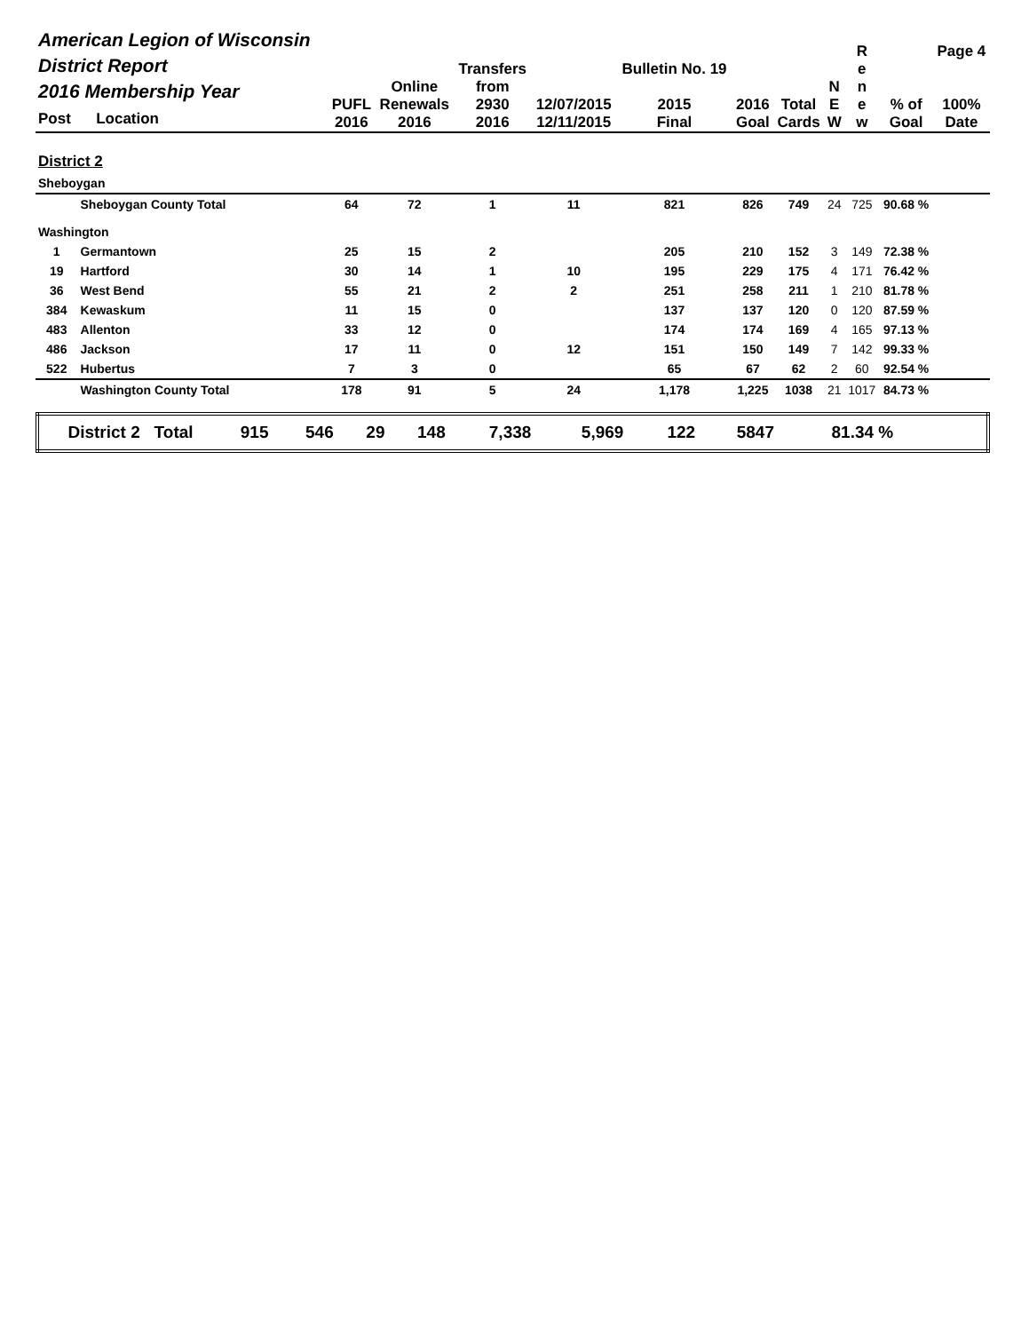| American Legion of Wisconsin District Report 2016 Membership Year Post Location | | PUFL 2016 | Online Renewals 2016 | Transfers from 2930 2016 | 12/07/2015 12/11/2015 | Bulletin No. 19 2015 Final | 2016 Goal | Total Cards | N E W | R e n e w | % of Goal | Page 4 100% Date |
| --- | --- | --- | --- | --- | --- | --- | --- | --- | --- | --- | --- | --- |
| District 2 | | | | | | | | | | | | |
| Sheboygan | | | | | | | | | | | | |
| | Sheboygan County Total | 64 | 72 | 1 | 11 | 821 | 826 | 749 | 24 | 725 | 90.68 % | |
| Washington | | | | | | | | | | | | |
| 1 | Germantown | 25 | 15 | 2 | | 205 | 210 | 152 | 3 | 149 | 72.38 % | |
| 19 | Hartford | 30 | 14 | 1 | 10 | 195 | 229 | 175 | 4 | 171 | 76.42 % | |
| 36 | West Bend | 55 | 21 | 2 | 2 | 251 | 258 | 211 | 1 | 210 | 81.78 % | |
| 384 | Kewaskum | 11 | 15 | 0 | | 137 | 137 | 120 | 0 | 120 | 87.59 % | |
| 483 | Allenton | 33 | 12 | 0 | | 174 | 174 | 169 | 4 | 165 | 97.13 % | |
| 486 | Jackson | 17 | 11 | 0 | 12 | 151 | 150 | 149 | 7 | 142 | 99.33 % | |
| 522 | Hubertus | 7 | 3 | 0 | | 65 | 67 | 62 | 2 | 60 | 92.54 % | |
| | Washington County Total | 178 | 91 | 5 | 24 | 1,178 | 1,225 | 1038 | 21 | 1017 | 84.73 % | |
| District 2 Total | 915 | 546 | 29 | 148 | 7,338 | 5,969 | 122 | 5847 | 81.34 % | |